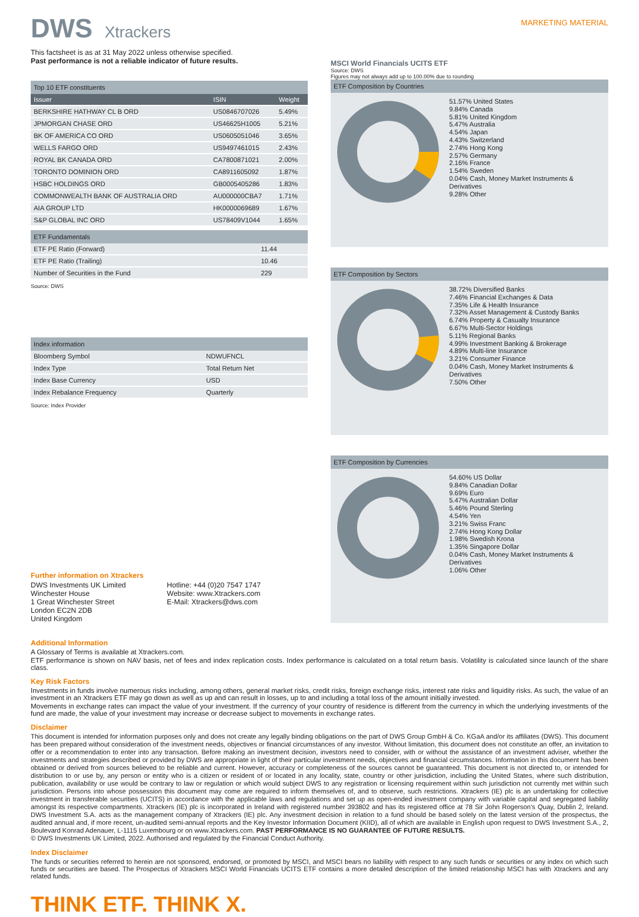DWS Xtrackers
MARKETING MATERIAL
This factsheet is as at 31 May 2022 unless otherwise specified.
Past performance is not a reliable indicator of future results.
Top 10 ETF constituents
| Issuer | ISIN | Weight |
| --- | --- | --- |
| BERKSHIRE HATHWAY CL B ORD | US0846707026 | 5.49% |
| JPMORGAN CHASE ORD | US46625H1005 | 5.21% |
| BK OF AMERICA CO ORD | US0605051046 | 3.65% |
| WELLS FARGO ORD | US9497461015 | 2.43% |
| ROYAL BK CANADA ORD | CA7800871021 | 2.00% |
| TORONTO DOMINION ORD | CA8911605092 | 1.87% |
| HSBC HOLDINGS ORD | GB0005405286 | 1.83% |
| COMMONWEALTH BANK OF AUSTRALIA ORD | AU000000CBA7 | 1.71% |
| AIA GROUP LTD | HK0000069689 | 1.67% |
| S&P GLOBAL INC ORD | US78409V1044 | 1.65% |
ETF Fundamentals
| ETF PE Ratio (Forward) | 11.44 |
| ETF PE Ratio (Trailing) | 10.46 |
| Number of Securities in the Fund | 229 |
Source: DWS
Index information
| Bloomberg Symbol | NDWUFNCL |
| Index Type | Total Return Net |
| Index Base Currency | USD |
| Index Rebalance Frequency | Quarterly |
Source: Index Provider
Further information on Xtrackers
DWS Investments UK Limited
Winchester House
1 Great Winchester Street
London EC2N 2DB
United Kingdom
Hotline: +44 (0)20 7547 1747
Website: www.Xtrackers.com
E-Mail: Xtrackers@dws.com
MSCI World Financials UCITS ETF
Source: DWS
Figures may not always add up to 100.00% due to rounding
ETF Composition by Countries
51.57% United States
9.84% Canada
5.81% United Kingdom
5.47% Australia
4.54% Japan
4.43% Switzerland
2.74% Hong Kong
2.57% Germany
2.16% France
1.54% Sweden
0.04% Cash, Money Market Instruments & Derivatives
9.28% Other
ETF Composition by Sectors
38.72% Diversified Banks
7.46% Financial Exchanges & Data
7.35% Life & Health Insurance
7.32% Asset Management & Custody Banks
6.74% Property & Casualty Insurance
6.67% Multi-Sector Holdings
5.11% Regional Banks
4.99% Investment Banking & Brokerage
4.89% Multi-line Insurance
3.21% Consumer Finance
0.04% Cash, Money Market Instruments & Derivatives
7.50% Other
ETF Composition by Currencies
54.60% US Dollar
9.84% Canadian Dollar
9.69% Euro
5.47% Australian Dollar
5.46% Pound Sterling
4.54% Yen
3.21% Swiss Franc
2.74% Hong Kong Dollar
1.98% Swedish Krona
1.35% Singapore Dollar
0.04% Cash, Money Market Instruments & Derivatives
1.06% Other
Additional Information
A Glossary of Terms is available at Xtrackers.com.
ETF performance is shown on NAV basis, net of fees and index replication costs. Index performance is calculated on a total return basis. Volatility is calculated since launch of the share class.
Key Risk Factors
Investments in funds involve numerous risks including, among others, general market risks, credit risks, foreign exchange risks, interest rate risks and liquidity risks. As such, the value of an investment in an Xtrackers ETF may go down as well as up and can result in losses, up to and including a total loss of the amount initially invested.
Movements in exchange rates can impact the value of your investment. If the currency of your country of residence is different from the currency in which the underlying investments of the fund are made, the value of your investment may increase or decrease subject to movements in exchange rates.
Disclaimer
This document is intended for information purposes only and does not create any legally binding obligations on the part of DWS Group GmbH & Co. KGaA and/or its affiliates (DWS). This document has been prepared without consideration of the investment needs, objectives or financial circumstances of any investor. Without limitation, this document does not constitute an offer, an invitation to offer or a recommendation to enter into any transaction. Before making an investment decision, investors need to consider, with or without the assistance of an investment adviser, whether the investments and strategies described or provided by DWS are appropriate in light of their particular investment needs, objectives and financial circumstances. Information in this document has been obtained or derived from sources believed to be reliable and current. However, accuracy or completeness of the sources cannot be guaranteed. This document is not directed to, or intended for distribution to or use by, any person or entity who is a citizen or resident of or located in any locality, state, country or other jurisdiction, including the United States, where such distribution, publication, availability or use would be contrary to law or regulation or which would subject DWS to any registration or licensing requirement within such jurisdiction not currently met within such jurisdiction. Persons into whose possession this document may come are required to inform themselves of, and to observe, such restrictions. Xtrackers (IE) plc is an undertaking for collective investment in transferable securities (UCITS) in accordance with the applicable laws and regulations and set up as open-ended investment company with variable capital and segregated liability amongst its respective compartments. Xtrackers (IE) plc is incorporated in Ireland with registered number 393802 and has its registered office at 78 Sir John Rogerson's Quay, Dublin 2, Ireland. DWS Investment S.A. acts as the management company of Xtrackers (IE) plc. Any investment decision in relation to a fund should be based solely on the latest version of the prospectus, the audited annual and, if more recent, un-audited semi-annual reports and the Key Investor Information Document (KIID), all of which are available in English upon request to DWS Investment S.A., 2, Boulevard Konrad Adenauer, L-1115 Luxembourg or on www.Xtrackers.com. PAST PERFORMANCE IS NO GUARANTEE OF FUTURE RESULTS.
© DWS Investments UK Limited, 2022. Authorised and regulated by the Financial Conduct Authority.
Index Disclaimer
The funds or securities referred to herein are not sponsored, endorsed, or promoted by MSCI, and MSCI bears no liability with respect to any such funds or securities or any index on which such funds or securities are based. The Prospectus of Xtrackers MSCI World Financials UCITS ETF contains a more detailed description of the limited relationship MSCI has with Xtrackers and any related funds.
THINK ETF. THINK X.